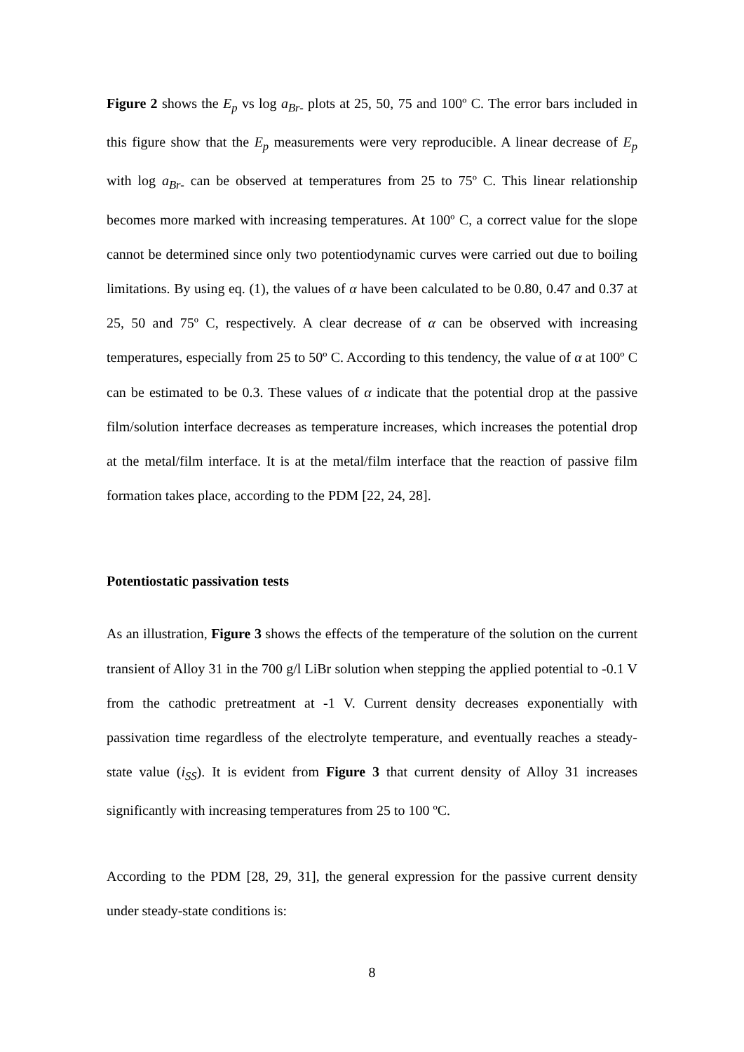Figure 2 shows the E<sub>p</sub> vs log a<sub>Br-</sub> plots at 25, 50, 75 and 100º C. The error bars included in this figure show that the E<sub>p</sub> measurements were very reproducible. A linear decrease of E<sub>p</sub> with log a<sub>Br-</sub> can be observed at temperatures from 25 to 75º C. This linear relationship becomes more marked with increasing temperatures. At 100º C, a correct value for the slope cannot be determined since only two potentiodynamic curves were carried out due to boiling limitations. By using eq. (1), the values of α have been calculated to be 0.80, 0.47 and 0.37 at 25, 50 and 75º C, respectively. A clear decrease of α can be observed with increasing temperatures, especially from 25 to 50º C. According to this tendency, the value of α at 100º C can be estimated to be 0.3. These values of α indicate that the potential drop at the passive film/solution interface decreases as temperature increases, which increases the potential drop at the metal/film interface. It is at the metal/film interface that the reaction of passive film formation takes place, according to the PDM [22, 24, 28].
Potentiostatic passivation tests
As an illustration, Figure 3 shows the effects of the temperature of the solution on the current transient of Alloy 31 in the 700 g/l LiBr solution when stepping the applied potential to -0.1 V from the cathodic pretreatment at -1 V. Current density decreases exponentially with passivation time regardless of the electrolyte temperature, and eventually reaches a steady-state value (i<sub>SS</sub>). It is evident from Figure 3 that current density of Alloy 31 increases significantly with increasing temperatures from 25 to 100 ºC.
According to the PDM [28, 29, 31], the general expression for the passive current density under steady-state conditions is:
8